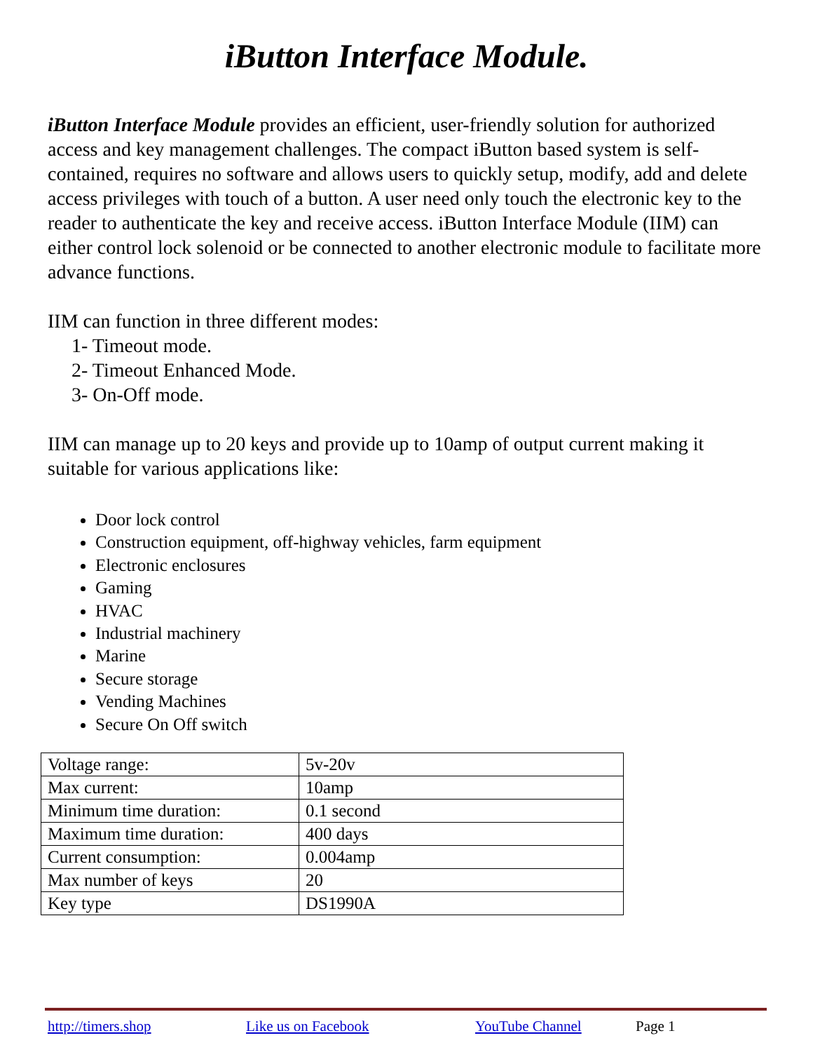iButton Interface Module.
iButton Interface Module provides an efficient, user-friendly solution for authorized access and key management challenges. The compact iButton based system is self-contained, requires no software and allows users to quickly setup, modify, add and delete access privileges with touch of a button. A user need only touch the electronic key to the reader to authenticate the key and receive access. iButton Interface Module (IIM) can either control lock solenoid or be connected to another electronic module to facilitate more advance functions.
IIM can function in three different modes:
1- Timeout mode.
2- Timeout Enhanced Mode.
3- On-Off mode.
IIM can manage up to 20 keys and provide up to 10amp of output current making it suitable for various applications like:
Door lock control
Construction equipment, off-highway vehicles, farm equipment
Electronic enclosures
Gaming
HVAC
Industrial machinery
Marine
Secure storage
Vending Machines
Secure On Off switch
| Voltage range: | 5v-20v |
| Max current: | 10amp |
| Minimum time duration: | 0.1 second |
| Maximum time duration: | 400 days |
| Current consumption: | 0.004amp |
| Max number of keys | 20 |
| Key type | DS1990A |
http://timers.shop Like us on Facebook YouTube Channel Page 1